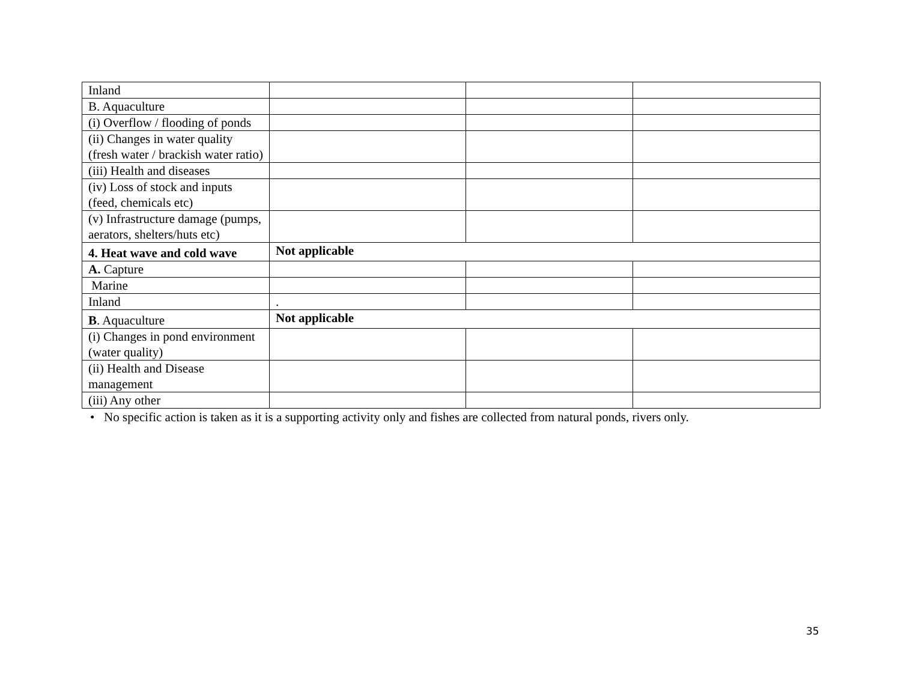| Inland | | | |
| B. Aquaculture | | | |
| (i) Overflow / flooding of ponds | | | |
| (ii) Changes in water quality (fresh water / brackish water ratio) | | | |
| (iii) Health and diseases | | | |
| (iv) Loss of stock and inputs (feed, chemicals etc) | | | |
| (v) Infrastructure damage (pumps, aerators, shelters/huts etc) | | | |
| 4. Heat wave and cold wave | Not applicable | | |
| A. Capture | | | |
| Marine | | | |
| Inland | . | | |
| B . Aquaculture | Not applicable | | |
| (i) Changes in pond environment (water quality) | | | |
| (ii) Health and Disease management | | | |
| (iii) Any other | | | |
• No specific action is taken as it is a supporting activity only and fishes are collected from natural ponds, rivers only.
35